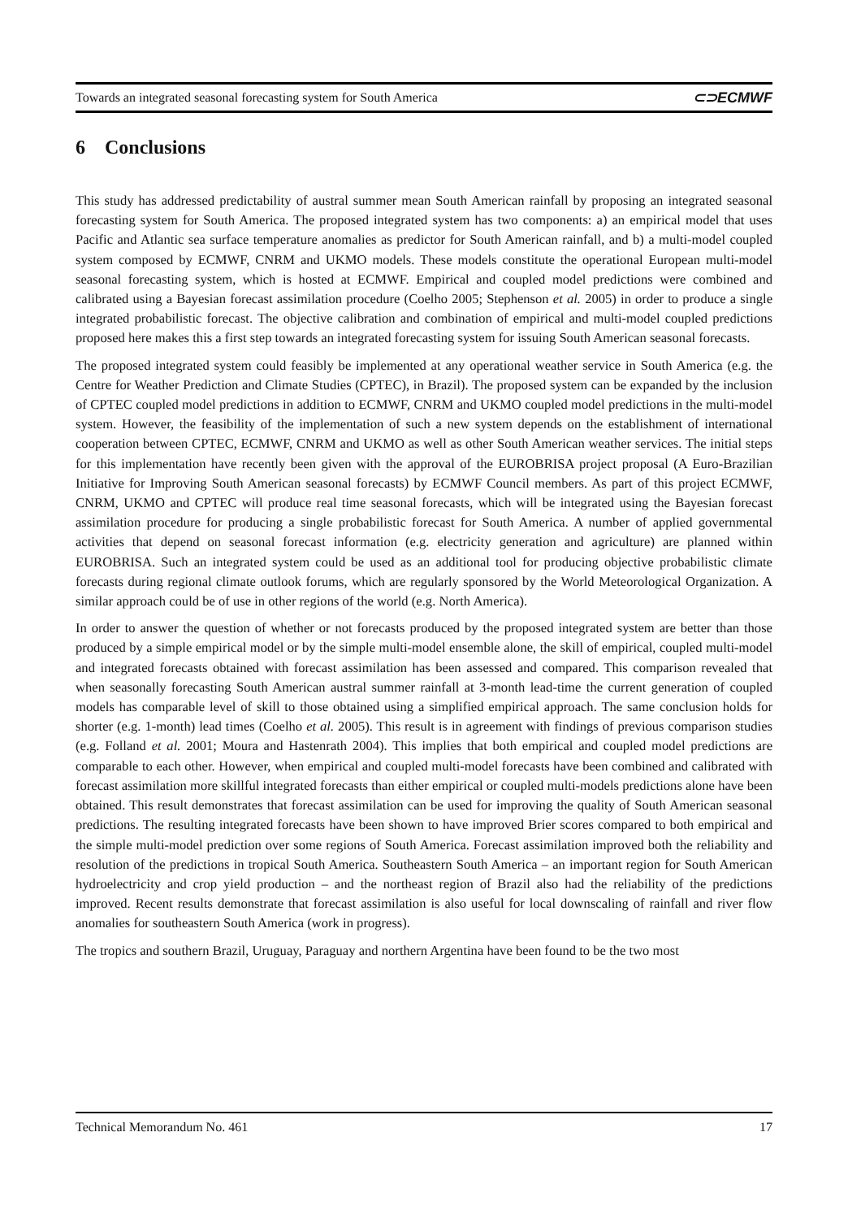Towards an integrated seasonal forecasting system for South America ⊂⊃ECMWF
6 Conclusions
This study has addressed predictability of austral summer mean South American rainfall by proposing an integrated seasonal forecasting system for South America. The proposed integrated system has two components: a) an empirical model that uses Pacific and Atlantic sea surface temperature anomalies as predictor for South American rainfall, and b) a multi-model coupled system composed by ECMWF, CNRM and UKMO models. These models constitute the operational European multi-model seasonal forecasting system, which is hosted at ECMWF. Empirical and coupled model predictions were combined and calibrated using a Bayesian forecast assimilation procedure (Coelho 2005; Stephenson et al. 2005) in order to produce a single integrated probabilistic forecast. The objective calibration and combination of empirical and multi-model coupled predictions proposed here makes this a first step towards an integrated forecasting system for issuing South American seasonal forecasts.
The proposed integrated system could feasibly be implemented at any operational weather service in South America (e.g. the Centre for Weather Prediction and Climate Studies (CPTEC), in Brazil). The proposed system can be expanded by the inclusion of CPTEC coupled model predictions in addition to ECMWF, CNRM and UKMO coupled model predictions in the multi-model system. However, the feasibility of the implementation of such a new system depends on the establishment of international cooperation between CPTEC, ECMWF, CNRM and UKMO as well as other South American weather services. The initial steps for this implementation have recently been given with the approval of the EUROBRISA project proposal (A Euro-Brazilian Initiative for Improving South American seasonal forecasts) by ECMWF Council members. As part of this project ECMWF, CNRM, UKMO and CPTEC will produce real time seasonal forecasts, which will be integrated using the Bayesian forecast assimilation procedure for producing a single probabilistic forecast for South America. A number of applied governmental activities that depend on seasonal forecast information (e.g. electricity generation and agriculture) are planned within EUROBRISA. Such an integrated system could be used as an additional tool for producing objective probabilistic climate forecasts during regional climate outlook forums, which are regularly sponsored by the World Meteorological Organization. A similar approach could be of use in other regions of the world (e.g. North America).
In order to answer the question of whether or not forecasts produced by the proposed integrated system are better than those produced by a simple empirical model or by the simple multi-model ensemble alone, the skill of empirical, coupled multi-model and integrated forecasts obtained with forecast assimilation has been assessed and compared. This comparison revealed that when seasonally forecasting South American austral summer rainfall at 3-month lead-time the current generation of coupled models has comparable level of skill to those obtained using a simplified empirical approach. The same conclusion holds for shorter (e.g. 1-month) lead times (Coelho et al. 2005). This result is in agreement with findings of previous comparison studies (e.g. Folland et al. 2001; Moura and Hastenrath 2004). This implies that both empirical and coupled model predictions are comparable to each other. However, when empirical and coupled multi-model forecasts have been combined and calibrated with forecast assimilation more skillful integrated forecasts than either empirical or coupled multi-models predictions alone have been obtained. This result demonstrates that forecast assimilation can be used for improving the quality of South American seasonal predictions. The resulting integrated forecasts have been shown to have improved Brier scores compared to both empirical and the simple multi-model prediction over some regions of South America. Forecast assimilation improved both the reliability and resolution of the predictions in tropical South America. Southeastern South America – an important region for South American hydroelectricity and crop yield production – and the northeast region of Brazil also had the reliability of the predictions improved. Recent results demonstrate that forecast assimilation is also useful for local downscaling of rainfall and river flow anomalies for southeastern South America (work in progress).
The tropics and southern Brazil, Uruguay, Paraguay and northern Argentina have been found to be the two most
Technical Memorandum No. 461 17